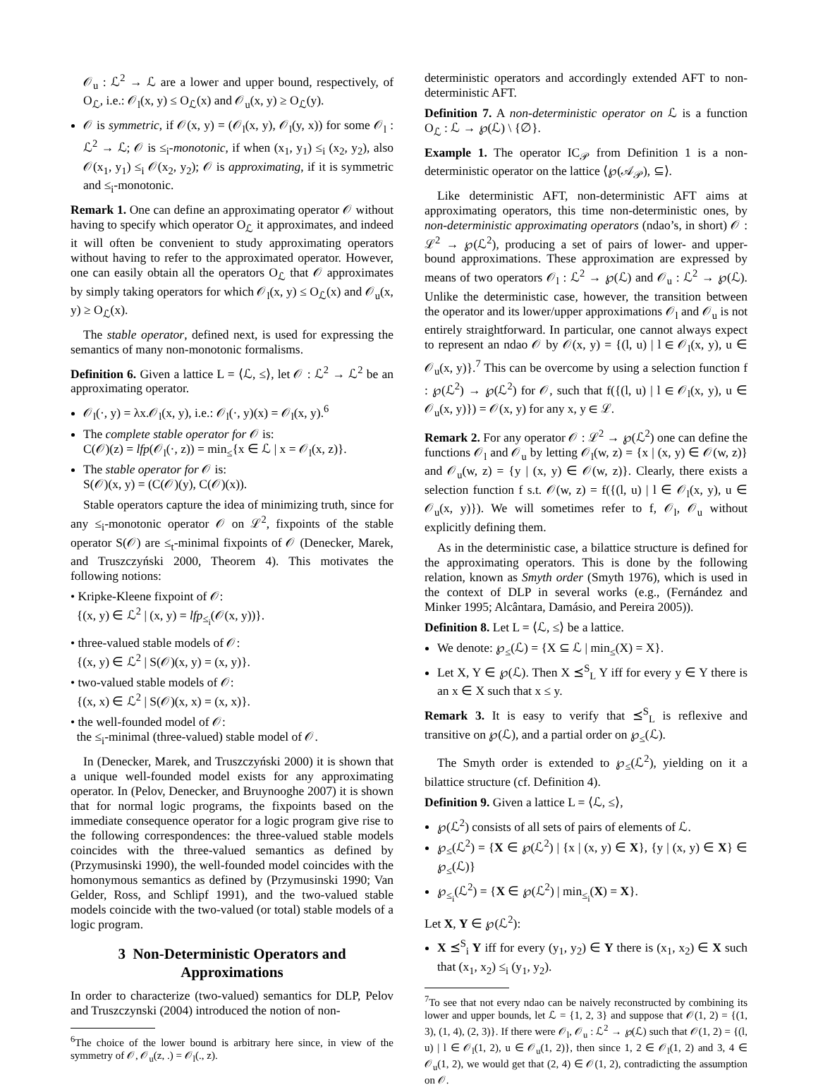𝒪<sub>u</sub> : ℒ<sup>2</sup> → ℒ are a lower and upper bound, respectively, of O<sub>ℒ</sub>, i.e.: 𝒪<sub>l</sub>(x, y) ≤ O<sub>ℒ</sub>(x) and 𝒪<sub>u</sub>(x, y) ≥ O<sub>ℒ</sub>(y).
𝒪 is symmetric, if 𝒪(x, y) = (𝒪<sub>l</sub>(x, y), 𝒪<sub>l</sub>(y, x)) for some 𝒪<sub>l</sub> : ℒ<sup>2</sup> → ℒ; 𝒪 is ≤<sub>i</sub>-monotonic, if when (x<sub>1</sub>, y<sub>1</sub>) ≤<sub>i</sub> (x<sub>2</sub>, y<sub>2</sub>), also 𝒪(x<sub>1</sub>, y<sub>1</sub>) ≤<sub>i</sub> 𝒪(x<sub>2</sub>, y<sub>2</sub>); 𝒪 is approximating, if it is symmetric and ≤<sub>i</sub>-monotonic.
Remark 1. One can define an approximating operator 𝒪 without having to specify which operator O<sub>ℒ</sub> it approximates, and indeed it will often be convenient to study approximating operators without having to refer to the approximated operator. However, one can easily obtain all the operators O<sub>ℒ</sub> that 𝒪 approximates by simply taking operators for which 𝒪<sub>l</sub>(x, y) ≤ O<sub>ℒ</sub>(x) and 𝒪<sub>u</sub>(x, y) ≥ O<sub>ℒ</sub>(x).
The stable operator, defined next, is used for expressing the semantics of many non-monotonic formalisms.
Definition 6. Given a lattice L = ⟨ℒ, ≤⟩, let 𝒪 : ℒ<sup>2</sup> → ℒ<sup>2</sup> be an approximating operator.
𝒪<sub>l</sub>(·, y) = λx.𝒪<sub>l</sub>(x, y), i.e.: 𝒪<sub>l</sub>(·, y)(x) = 𝒪<sub>l</sub>(x, y).<sup>6</sup>
The complete stable operator for 𝒪 is:
C(𝒪)(z) = lfp(𝒪<sub>l</sub>(·, z)) = min<sub>≤</sub>{x ∈ ℒ | x = 𝒪<sub>l</sub>(x, z)}.
The stable operator for 𝒪 is:
S(𝒪)(x, y) = (C(𝒪)(y), C(𝒪)(x)).
Stable operators capture the idea of minimizing truth, since for any ≤<sub>i</sub>-monotonic operator 𝒪 on ℒ<sup>2</sup>, fixpoints of the stable operator S(𝒪) are ≤<sub>t</sub>-minimal fixpoints of 𝒪 (Denecker, Marek, and Truszczyński 2000, Theorem 4). This motivates the following notions:
• Kripke-Kleene fixpoint of 𝒪:
{(x, y) ∈ ℒ<sup>2</sup> | (x, y) = lfp<sub>≤<sub>i</sub></sub>(𝒪(x, y))}.
• three-valued stable models of 𝒪:
{(x, y) ∈ ℒ<sup>2</sup> | S(𝒪)(x, y) = (x, y)}.
• two-valued stable models of 𝒪:
{(x, x) ∈ ℒ<sup>2</sup> | S(𝒪)(x, x) = (x, x)}.
• the well-founded model of 𝒪:
the ≤<sub>i</sub>-minimal (three-valued) stable model of 𝒪.
In (Denecker, Marek, and Truszczyński 2000) it is shown that a unique well-founded model exists for any approximating operator. In (Pelov, Denecker, and Bruynooghe 2007) it is shown that for normal logic programs, the fixpoints based on the immediate consequence operator for a logic program give rise to the following correspondences: the three-valued stable models coincides with the three-valued semantics as defined by (Przymusinski 1990), the well-founded model coincides with the homonymous semantics as defined by (Przymusinski 1990; Van Gelder, Ross, and Schlipf 1991), and the two-valued stable models coincide with the two-valued (or total) stable models of a logic program.
3 Non-Deterministic Operators and Approximations
In order to characterize (two-valued) semantics for DLP, Pelov and Truszczynski (2004) introduced the notion of non-
<sup>6</sup> The choice of the lower bound is arbitrary here since, in view of the symmetry of 𝒪, 𝒪<sub>u</sub>(z, .) = 𝒪<sub>l</sub>(., z).
deterministic operators and accordingly extended AFT to non-deterministic AFT.
Definition 7. A non-deterministic operator on ℒ is a function O<sub>ℒ</sub> : ℒ → ℘(ℒ) \ {∅}.
Example 1. The operator IC<sub>𝒫</sub> from Definition 1 is a non-deterministic operator on the lattice ⟨℘(𝒜<sub>𝒫</sub>), ⊆⟩.
Like deterministic AFT, non-deterministic AFT aims at approximating operators, this time non-deterministic ones, by non-deterministic approximating operators (ndao’s, in short) 𝒪 : ℒ<sup>2</sup> → ℘(ℒ<sup>2</sup>), producing a set of pairs of lower- and upper-bound approximations. These approximation are expressed by means of two operators 𝒪<sub>l</sub> : ℒ<sup>2</sup> → ℘(ℒ) and 𝒪<sub>u</sub> : ℒ<sup>2</sup> → ℘(ℒ). Unlike the deterministic case, however, the transition between the operator and its lower/upper approximations 𝒪<sub>l</sub> and 𝒪<sub>u</sub> is not entirely straightforward. In particular, one cannot always expect to represent an ndao 𝒪 by 𝒪(x, y) = {(l, u) | l ∈ 𝒪<sub>l</sub>(x, y), u ∈ 𝒪<sub>u</sub>(x, y)}.<sup>7</sup> This can be overcome by using a selection function f : ℘(ℒ<sup>2</sup>) → ℘(ℒ<sup>2</sup>) for 𝒪, such that f({(l, u) | l ∈ 𝒪<sub>l</sub>(x, y), u ∈ 𝒪<sub>u</sub>(x, y)}) = 𝒪(x, y) for any x, y ∈ ℒ.
Remark 2. For any operator 𝒪 : ℒ<sup>2</sup> → ℘(ℒ<sup>2</sup>) one can define the functions 𝒪<sub>l</sub> and 𝒪<sub>u</sub> by letting 𝒪<sub>l</sub>(w, z) = {x | (x, y) ∈ 𝒪(w, z)} and 𝒪<sub>u</sub>(w, z) = {y | (x, y) ∈ 𝒪(w, z)}. Clearly, there exists a selection function f s.t. 𝒪(w, z) = f({(l, u) | l ∈ 𝒪<sub>l</sub>(x, y), u ∈ 𝒪<sub>u</sub>(x, y)}). We will sometimes refer to f, 𝒪<sub>l</sub>, 𝒪<sub>u</sub> without explicitly defining them.
As in the deterministic case, a bilattice structure is defined for the approximating operators. This is done by the following relation, known as Smyth order (Smyth 1976), which is used in the context of DLP in several works (e.g., (Fernández and Minker 1995; Alcântara, Damásio, and Pereira 2005)).
Definition 8. Let L = ⟨ℒ, ≤⟩ be a lattice.
We denote: ℘<sub>≤</sub>(ℒ) = {X ⊆ ℒ | min<sub>≤</sub>(X) = X}.
Let X, Y ∈ ℘(ℒ). Then X ⪯<sup>S</sup><sub>L</sub> Y iff for every y ∈ Y there is an x ∈ X such that x ≤ y.
Remark 3. It is easy to verify that ⪯<sup>S</sup><sub>L</sub> is reflexive and transitive on ℘(ℒ), and a partial order on ℘<sub>≤</sub>(ℒ).
The Smyth order is extended to ℘<sub>≤</sub>(ℒ<sup>2</sup>), yielding on it a bilattice structure (cf. Definition 4).
Definition 9. Given a lattice L = ⟨ℒ, ≤⟩,
℘(ℒ<sup>2</sup>) consists of all sets of pairs of elements of ℒ.
℘<sub>≤</sub>(ℒ<sup>2</sup>) = {X ∈ ℘(ℒ<sup>2</sup>) | {x | (x, y) ∈ X}, {y | (x, y) ∈ X} ∈ ℘<sub>≤</sub>(ℒ)}
℘<sub>≤<sub>i</sub></sub>(ℒ<sup>2</sup>) = {X ∈ ℘(ℒ<sup>2</sup>) | min<sub>≤<sub>i</sub></sub>(X) = X}.
Let X, Y ∈ ℘(ℒ<sup>2</sup>):
X ⪯<sup>S</sup><sub>i</sub> Y iff for every (y<sub>1</sub>, y<sub>2</sub>) ∈ Y there is (x<sub>1</sub>, x<sub>2</sub>) ∈ X such that (x<sub>1</sub>, x<sub>2</sub>) ≤<sub>i</sub> (y<sub>1</sub>, y<sub>2</sub>).
<sup>7</sup> To see that not every ndao can be naively reconstructed by combining its lower and upper bounds, let ℒ = {1, 2, 3} and suppose that 𝒪(1, 2) = {(1, 3), (1, 4), (2, 3)}. If there were 𝒪<sub>l</sub>, 𝒪<sub>u</sub> : ℒ<sup>2</sup> → ℘(ℒ) such that 𝒪(1, 2) = {(l, u) | l ∈ 𝒪<sub>l</sub>(1, 2), u ∈ 𝒪<sub>u</sub>(1, 2)}, then since 1, 2 ∈ 𝒪<sub>l</sub>(1, 2) and 3, 4 ∈ 𝒪<sub>u</sub>(1, 2), we would get that (2, 4) ∈ 𝒪(1, 2), contradicting the assumption on 𝒪.